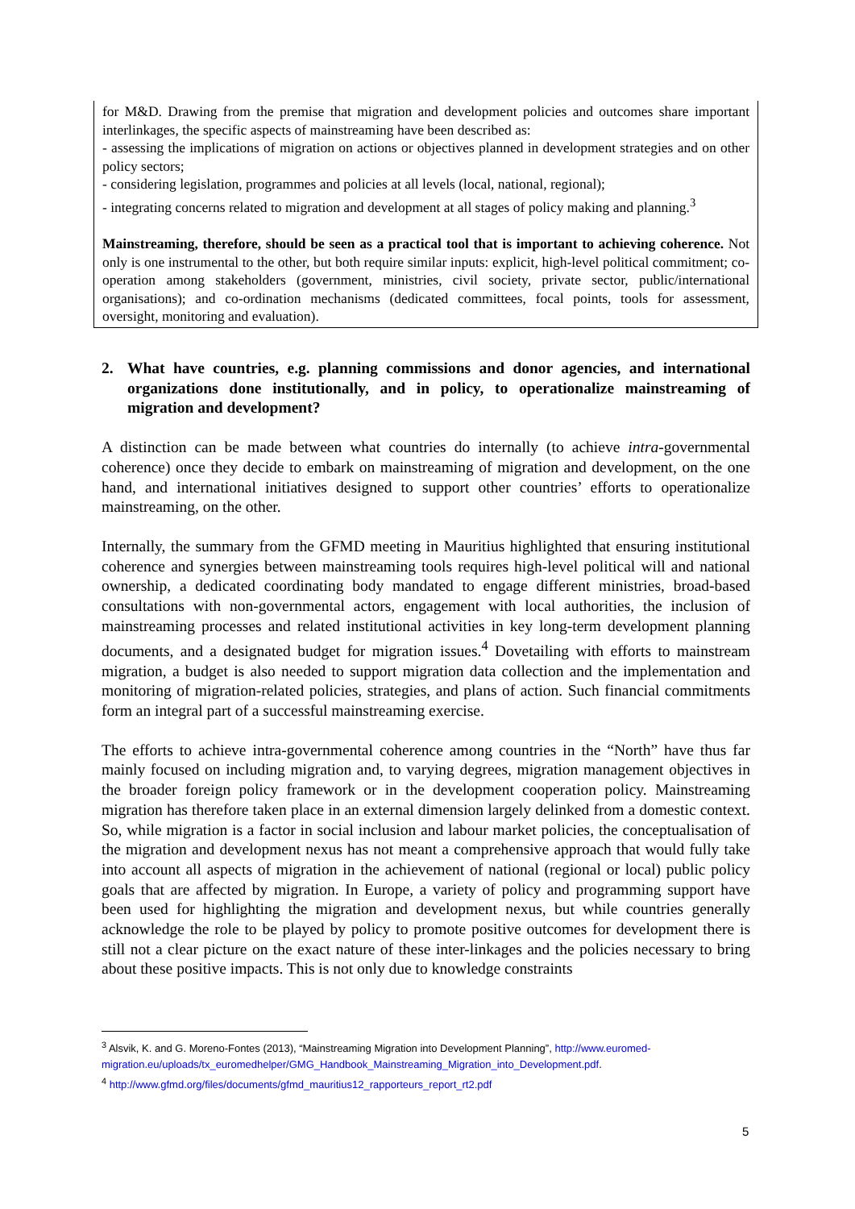for M&D. Drawing from the premise that migration and development policies and outcomes share important interlinkages, the specific aspects of mainstreaming have been described as:
- assessing the implications of migration on actions or objectives planned in development strategies and on other policy sectors;
- considering legislation, programmes and policies at all levels (local, national, regional);
- integrating concerns related to migration and development at all stages of policy making and planning.<sup>3</sup>
Mainstreaming, therefore, should be seen as a practical tool that is important to achieving coherence. Not only is one instrumental to the other, but both require similar inputs: explicit, high-level political commitment; co-operation among stakeholders (government, ministries, civil society, private sector, public/international organisations); and co-ordination mechanisms (dedicated committees, focal points, tools for assessment, oversight, monitoring and evaluation).
2. What have countries, e.g. planning commissions and donor agencies, and international organizations done institutionally, and in policy, to operationalize mainstreaming of migration and development?
A distinction can be made between what countries do internally (to achieve intra-governmental coherence) once they decide to embark on mainstreaming of migration and development, on the one hand, and international initiatives designed to support other countries’ efforts to operationalize mainstreaming, on the other.
Internally, the summary from the GFMD meeting in Mauritius highlighted that ensuring institutional coherence and synergies between mainstreaming tools requires high-level political will and national ownership, a dedicated coordinating body mandated to engage different ministries, broad-based consultations with non-governmental actors, engagement with local authorities, the inclusion of mainstreaming processes and related institutional activities in key long-term development planning documents, and a designated budget for migration issues.<sup>4</sup> Dovetailing with efforts to mainstream migration, a budget is also needed to support migration data collection and the implementation and monitoring of migration-related policies, strategies, and plans of action. Such financial commitments form an integral part of a successful mainstreaming exercise.
The efforts to achieve intra-governmental coherence among countries in the “North” have thus far mainly focused on including migration and, to varying degrees, migration management objectives in the broader foreign policy framework or in the development cooperation policy. Mainstreaming migration has therefore taken place in an external dimension largely delinked from a domestic context. So, while migration is a factor in social inclusion and labour market policies, the conceptualisation of the migration and development nexus has not meant a comprehensive approach that would fully take into account all aspects of migration in the achievement of national (regional or local) public policy goals that are affected by migration. In Europe, a variety of policy and programming support have been used for highlighting the migration and development nexus, but while countries generally acknowledge the role to be played by policy to promote positive outcomes for development there is still not a clear picture on the exact nature of these inter-linkages and the policies necessary to bring about these positive impacts. This is not only due to knowledge constraints
<sup>3</sup> Alsvik, K. and G. Moreno-Fontes (2013), “Mainstreaming Migration into Development Planning”, http://www.euromed-migration.eu/uploads/tx_euromedhelper/GMG_Handbook_Mainstreaming_Migration_into_Development.pdf.
<sup>4</sup> http://www.gfmd.org/files/documents/gfmd_mauritius12_rapporteurs_report_rt2.pdf
5